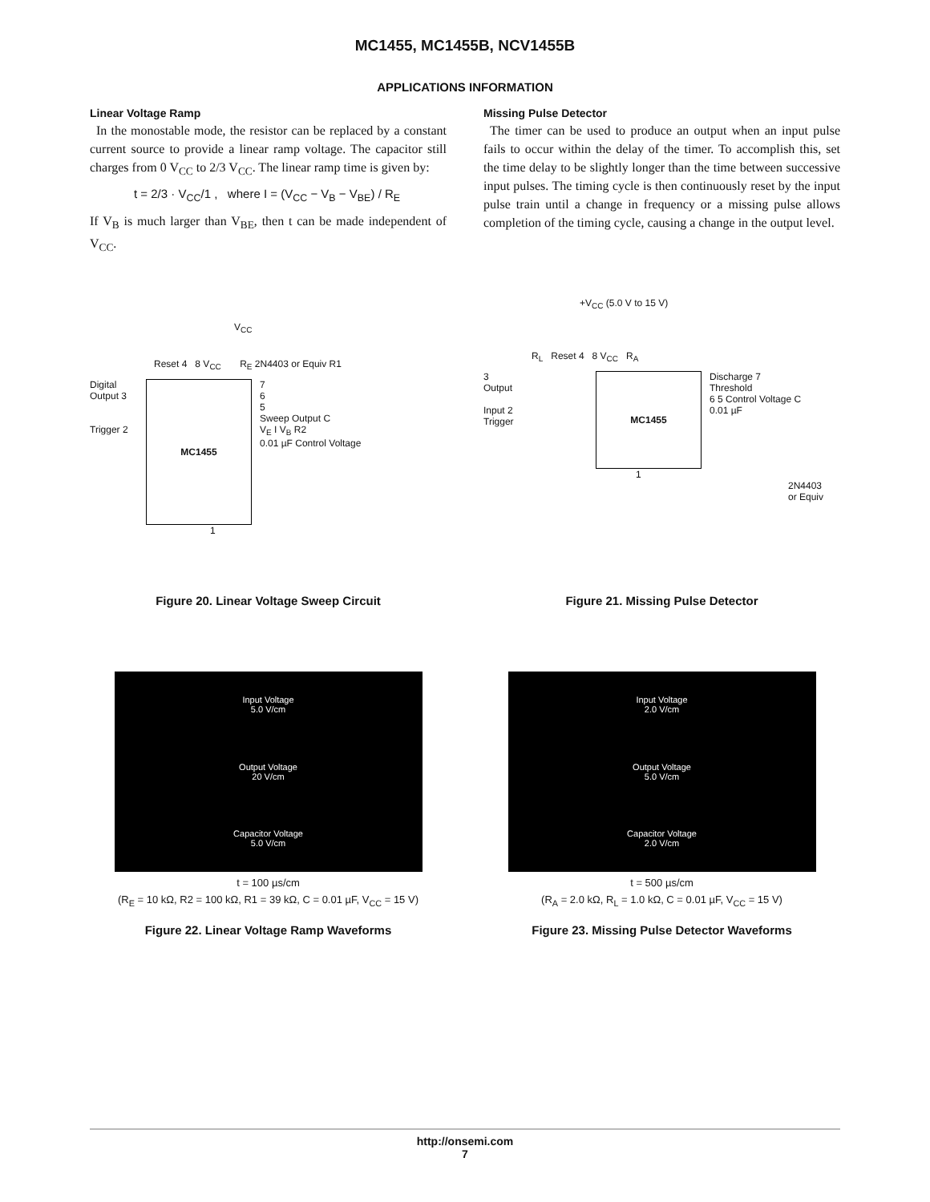MC1455, MC1455B, NCV1455B
APPLICATIONS INFORMATION
Linear Voltage Ramp
In the monostable mode, the resistor can be replaced by a constant current source to provide a linear ramp voltage. The capacitor still charges from 0 V<sub>CC</sub> to 2/3 V<sub>CC</sub>. The linear ramp time is given by:
t = 2/3 · V<sub>CC</sub>/1 , where I = (V<sub>CC</sub> − V<sub>B</sub> − V<sub>BE</sub>) / R<sub>E</sub>
If V<sub>B</sub> is much larger than V<sub>BE</sub>, then t can be made independent of V<sub>CC</sub>.
Missing Pulse Detector
The timer can be used to produce an output when an input pulse fails to occur within the delay of the timer. To accomplish this, set the time delay to be slightly longer than the time between successive input pulses. The timing cycle is then continuously reset by the input pulse train until a change in frequency or a missing pulse allows completion of the timing cycle, causing a change in the output level.
V<sub>CC</sub>
Reset 4 8 V<sub>CC</sub> R<sub>E</sub> 2N4403 or Equiv R1
Digital Output 3
Trigger 2
MC1455
7
6
5
Sweep Output C
V<sub>E</sub> I V<sub>B</sub> R2
0.01 µF Control Voltage
1
Figure 20. Linear Voltage Sweep Circuit
+V<sub>CC</sub> (5.0 V to 15 V)
R<sub>L</sub> Reset 4 8 V<sub>CC</sub> R<sub>A</sub>
3
Output
Input 2
Trigger
MC1455
Discharge 7
Threshold
6 5 Control Voltage C
0.01 µF
1
2N4403
or Equiv
Figure 21. Missing Pulse Detector
Input Voltage
5.0 V/cm
Output Voltage
20 V/cm
Capacitor Voltage
5.0 V/cm
t = 100 µs/cm
(R<sub>E</sub> = 10 kΩ, R2 = 100 kΩ, R1 = 39 kΩ, C = 0.01 µF, V<sub>CC</sub> = 15 V)
Figure 22. Linear Voltage Ramp Waveforms
Input Voltage
2.0 V/cm
Output Voltage
5.0 V/cm
Capacitor Voltage
2.0 V/cm
t = 500 µs/cm
(R<sub>A</sub> = 2.0 kΩ, R<sub>L</sub> = 1.0 kΩ, C = 0.01 µF, V<sub>CC</sub> = 15 V)
Figure 23. Missing Pulse Detector Waveforms
http://onsemi.com
7